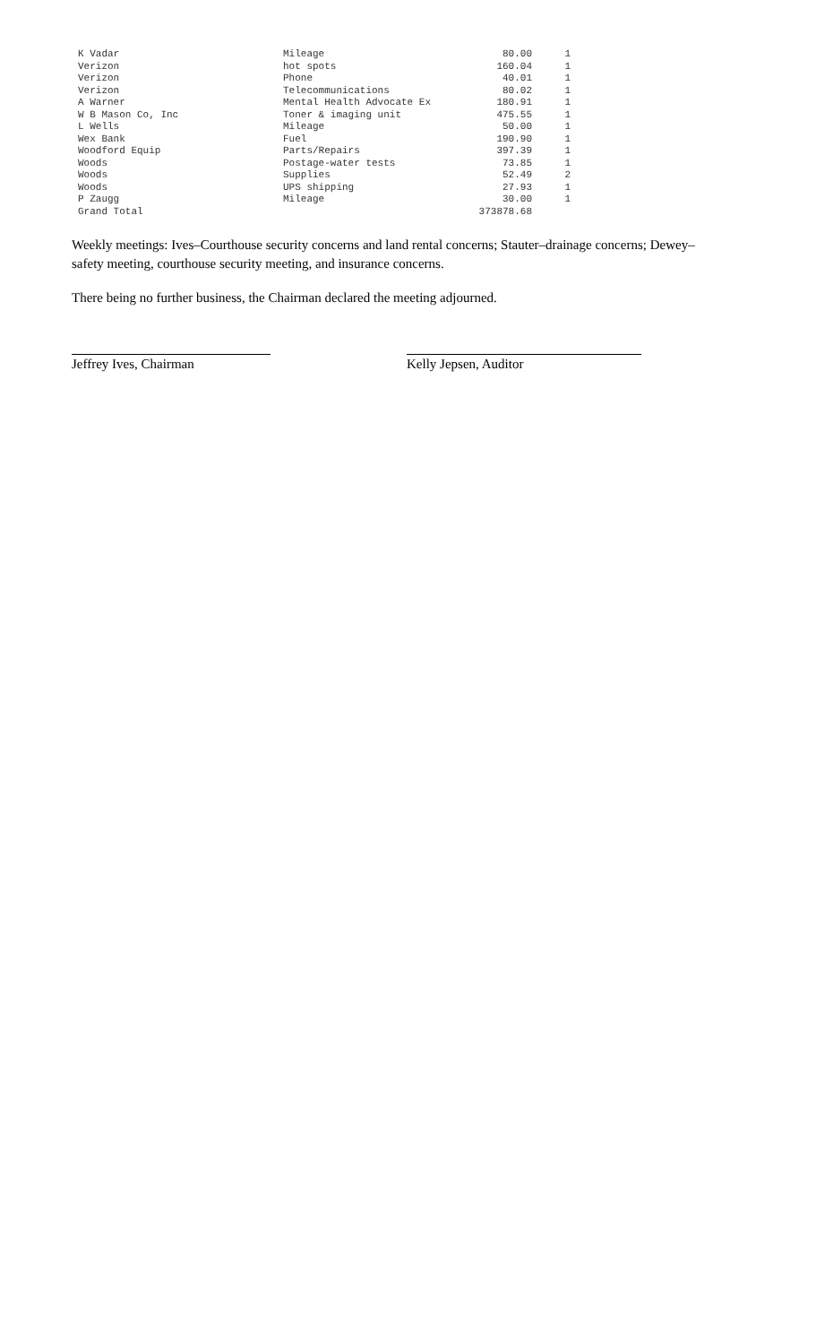| K Vadar | Mileage | 80.00 | 1 |
| Verizon | hot spots | 160.04 | 1 |
| Verizon | Phone | 40.01 | 1 |
| Verizon | Telecommunications | 80.02 | 1 |
| A Warner | Mental Health Advocate Ex | 180.91 | 1 |
| W B Mason Co, Inc | Toner & imaging unit | 475.55 | 1 |
| L Wells | Mileage | 50.00 | 1 |
| Wex Bank | Fuel | 190.90 | 1 |
| Woodford Equip | Parts/Repairs | 397.39 | 1 |
| Woods | Postage-water tests | 73.85 | 1 |
| Woods | Supplies | 52.49 | 2 |
| Woods | UPS shipping | 27.93 | 1 |
| P Zaugg | Mileage | 30.00 | 1 |
| Grand Total | | 373878.68 | |
Weekly meetings: Ives–Courthouse security concerns and land rental concerns; Stauter–drainage concerns; Dewey–safety meeting, courthouse security meeting, and insurance concerns.
There being no further business, the Chairman declared the meeting adjourned.
Jeffrey Ives, Chairman Kelly Jepsen, Auditor